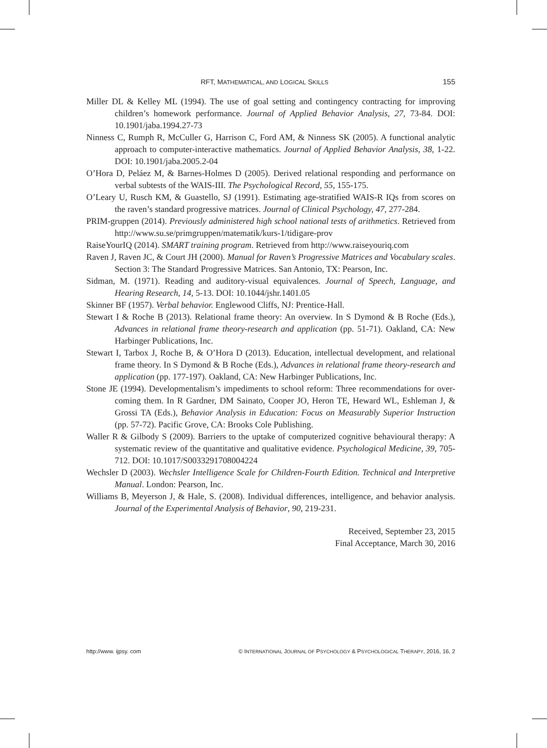RFT, MATHEMATICAL, AND LOGICAL SKILLS 155
Miller DL & Kelley ML (1994). The use of goal setting and contingency contracting for improving children’s homework performance. Journal of Applied Behavior Analysis, 27, 73-84. DOI: 10.1901/jaba.1994.27-73
Ninness C, Rumph R, McCuller G, Harrison C, Ford AM, & Ninness SK (2005). A functional analytic approach to computer-interactive mathematics. Journal of Applied Behavior Analysis, 38, 1-22. DOI: 10.1901/jaba.2005.2-04
O’Hora D, Peláez M, & Barnes-Holmes D (2005). Derived relational responding and performance on verbal subtests of the WAIS-III. The Psychological Record, 55, 155-175.
O’Leary U, Rusch KM, & Guastello, SJ (1991). Estimating age-stratified WAIS-R IQs from scores on the raven’s standard progressive matrices. Journal of Clinical Psychology, 47, 277-284.
PRIM-gruppen (2014). Previously administered high school national tests of arithmetics. Retrieved from http://www.su.se/primgruppen/matematik/kurs-1/tidigare-prov
RaiseYourIQ (2014). SMART training program. Retrieved from http://www.raiseyouriq.com
Raven J, Raven JC, & Court JH (2000). Manual for Raven’s Progressive Matrices and Vocabulary scales. Section 3: The Standard Progressive Matrices. San Antonio, TX: Pearson, Inc.
Sidman, M. (1971). Reading and auditory-visual equivalences. Journal of Speech, Language, and Hearing Research, 14, 5-13. DOI: 10.1044/jshr.1401.05
Skinner BF (1957). Verbal behavior. Englewood Cliffs, NJ: Prentice-Hall.
Stewart I & Roche B (2013). Relational frame theory: An overview. In S Dymond & B Roche (Eds.), Advances in relational frame theory-research and application (pp. 51-71). Oakland, CA: New Harbinger Publications, Inc.
Stewart I, Tarbox J, Roche B, & O’Hora D (2013). Education, intellectual development, and relational frame theory. In S Dymond & B Roche (Eds.), Advances in relational frame theory-research and application (pp. 177-197). Oakland, CA: New Harbinger Publications, Inc.
Stone JE (1994). Developmentalism’s impediments to school reform: Three recommendations for over-coming them. In R Gardner, DM Sainato, Cooper JO, Heron TE, Heward WL, Eshleman J, & Grossi TA (Eds.), Behavior Analysis in Education: Focus on Measurably Superior Instruction (pp. 57-72). Pacific Grove, CA: Brooks Cole Publishing.
Waller R & Gilbody S (2009). Barriers to the uptake of computerized cognitive behavioural therapy: A systematic review of the quantitative and qualitative evidence. Psychological Medicine, 39, 705-712. DOI: 10.1017/S0033291708004224
Wechsler D (2003). Wechsler Intelligence Scale for Children-Fourth Edition. Technical and Interpretive Manual. London: Pearson, Inc.
Williams B, Meyerson J, & Hale, S. (2008). Individual differences, intelligence, and behavior analysis. Journal of the Experimental Analysis of Behavior, 90, 219-231.
Received, September 23, 2015
Final Acceptance, March 30, 2016
http://www. ijpsy. com © INTERNATIONAL JOURNAL OF PSYCHOLOGY & PSYCHOLOGICAL THERAPY, 2016, 16, 2